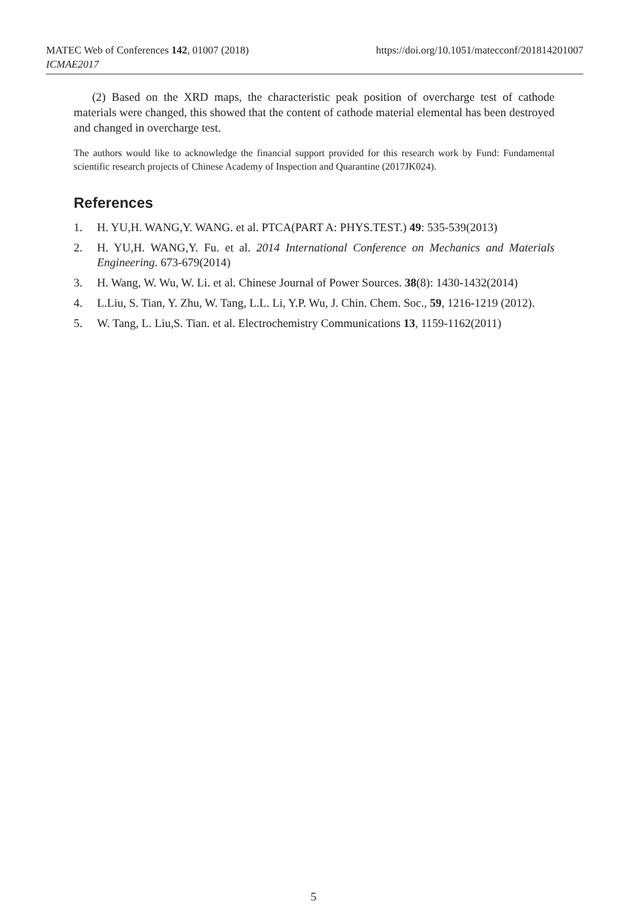MATEC Web of Conferences 142, 01007 (2018)
ICMAE2017
https://doi.org/10.1051/matecconf/201814201007
(2) Based on the XRD maps, the characteristic peak position of overcharge test of cathode materials were changed, this showed that the content of cathode material elemental has been destroyed and changed in overcharge test.
The authors would like to acknowledge the financial support provided for this research work by Fund: Fundamental scientific research projects of Chinese Academy of Inspection and Quarantine (2017JK024).
References
1. H. YU,H. WANG,Y. WANG. et al. PTCA(PART A: PHYS.TEST.) 49: 535-539(2013)
2. H. YU,H. WANG,Y. Fu. et al. 2014 International Conference on Mechanics and Materials Engineering. 673-679(2014)
3. H. Wang, W. Wu, W. Li. et al. Chinese Journal of Power Sources. 38(8): 1430-1432(2014)
4. L.Liu, S. Tian, Y. Zhu, W. Tang, L.L. Li, Y.P. Wu, J. Chin. Chem. Soc., 59, 1216-1219 (2012).
5. W. Tang, L. Liu,S. Tian. et al. Electrochemistry Communications 13, 1159-1162(2011)
5